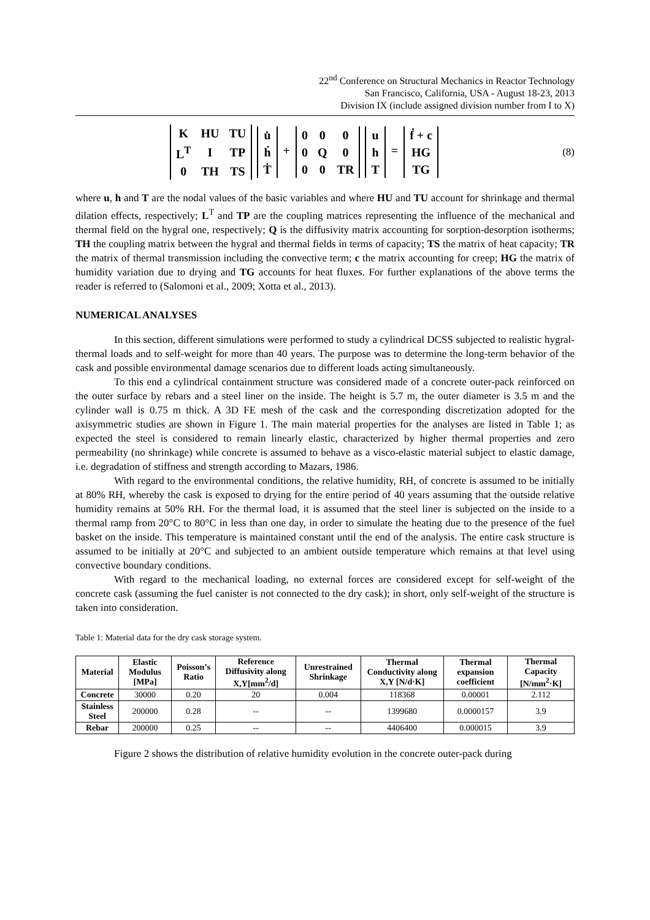22<sup>nd</sup> Conference on Structural Mechanics in Reactor Technology
San Francisco, California, USA - August 18-23, 2013
Division IX (include assigned division number from I to X)
| K | HU | TU |
| L<sup>T</sup> | I | TP |
| 0 | TH | TS |
| u̇ |
| ḣ |
| Ṫ |
+
| 0 | 0 | 0 |
| 0 | Q | 0 |
| 0 | 0 | TR |
| u |
| h |
| T |
=
| ḟ + c |
| HG |
| TG |
(8)
where u, h and T are the nodal values of the basic variables and where HU and TU account for shrinkage and thermal dilation effects, respectively; L<sup>T</sup> and TP are the coupling matrices representing the influence of the mechanical and thermal field on the hygral one, respectively; Q is the diffusivity matrix accounting for sorption-desorption isotherms; TH the coupling matrix between the hygral and thermal fields in terms of capacity; TS the matrix of heat capacity; TR the matrix of thermal transmission including the convective term; c the matrix accounting for creep; HG the matrix of humidity variation due to drying and TG accounts for heat fluxes. For further explanations of the above terms the reader is referred to (Salomoni et al., 2009; Xotta et al., 2013).
NUMERICAL ANALYSES
In this section, different simulations were performed to study a cylindrical DCSS subjected to realistic hygral-thermal loads and to self-weight for more than 40 years. The purpose was to determine the long-term behavior of the cask and possible environmental damage scenarios due to different loads acting simultaneously.
To this end a cylindrical containment structure was considered made of a concrete outer-pack reinforced on the outer surface by rebars and a steel liner on the inside. The height is 5.7 m, the outer diameter is 3.5 m and the cylinder wall is 0.75 m thick. A 3D FE mesh of the cask and the corresponding discretization adopted for the axisymmetric studies are shown in Figure 1. The main material properties for the analyses are listed in Table 1; as expected the steel is considered to remain linearly elastic, characterized by higher thermal properties and zero permeability (no shrinkage) while concrete is assumed to behave as a visco-elastic material subject to elastic damage, i.e. degradation of stiffness and strength according to Mazars, 1986.
With regard to the environmental conditions, the relative humidity, RH, of concrete is assumed to be initially at 80% RH, whereby the cask is exposed to drying for the entire period of 40 years assuming that the outside relative humidity remains at 50% RH. For the thermal load, it is assumed that the steel liner is subjected on the inside to a thermal ramp from 20°C to 80°C in less than one day, in order to simulate the heating due to the presence of the fuel basket on the inside. This temperature is maintained constant until the end of the analysis. The entire cask structure is assumed to be initially at 20°C and subjected to an ambient outside temperature which remains at that level using convective boundary conditions.
With regard to the mechanical loading, no external forces are considered except for self-weight of the concrete cask (assuming the fuel canister is not connected to the dry cask); in short, only self-weight of the structure is taken into consideration.
Table 1: Material data for the dry cask storage system.
| Material | Elastic Modulus [MPa] | Poisson’s Ratio | Reference Diffusivity along X,Y[mm<sup>2</sup>/d] | Unrestrained Shrinkage | Thermal Conductivity along X,Y [N/d·K] | Thermal expansion coefficient | Thermal Capacity [N/mm<sup>2</sup>·K] |
| --- | --- | --- | --- | --- | --- | --- | --- |
| Concrete | 30000 | 0.20 | 20 | 0.004 | 118368 | 0.00001 | 2.112 |
| Stainless Steel | 200000 | 0.28 | -- | -- | 1399680 | 0.0000157 | 3.9 |
| Rebar | 200000 | 0.25 | -- | -- | 4406400 | 0.000015 | 3.9 |
Figure 2 shows the distribution of relative humidity evolution in the concrete outer-pack during